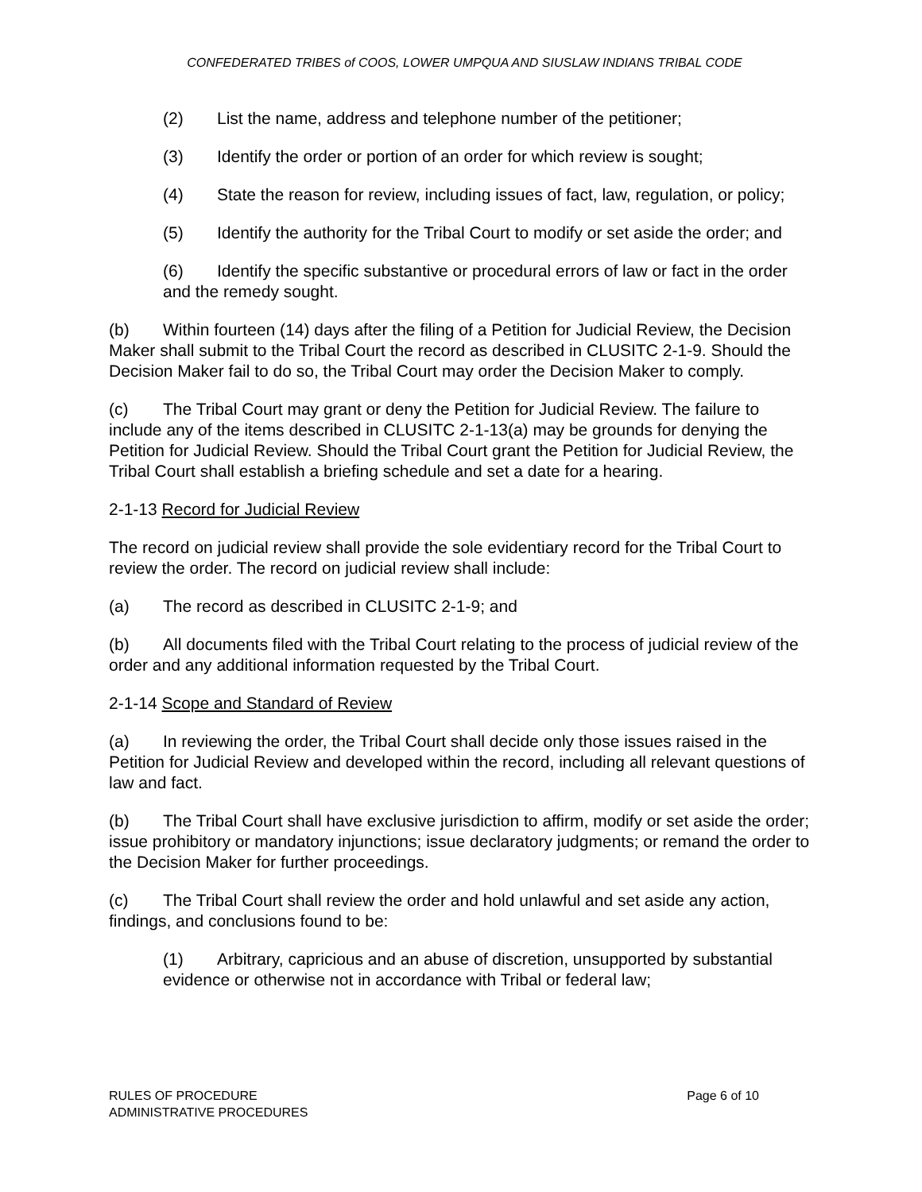CONFEDERATED TRIBES of COOS, LOWER UMPQUA AND SIUSLAW INDIANS TRIBAL CODE
(2) List the name, address and telephone number of the petitioner;
(3) Identify the order or portion of an order for which review is sought;
(4) State the reason for review, including issues of fact, law, regulation, or policy;
(5) Identify the authority for the Tribal Court to modify or set aside the order; and
(6) Identify the specific substantive or procedural errors of law or fact in the order and the remedy sought.
(b) Within fourteen (14) days after the filing of a Petition for Judicial Review, the Decision Maker shall submit to the Tribal Court the record as described in CLUSITC 2-1-9. Should the Decision Maker fail to do so, the Tribal Court may order the Decision Maker to comply.
(c) The Tribal Court may grant or deny the Petition for Judicial Review. The failure to include any of the items described in CLUSITC 2-1-13(a) may be grounds for denying the Petition for Judicial Review. Should the Tribal Court grant the Petition for Judicial Review, the Tribal Court shall establish a briefing schedule and set a date for a hearing.
2-1-13 Record for Judicial Review
The record on judicial review shall provide the sole evidentiary record for the Tribal Court to review the order. The record on judicial review shall include:
(a) The record as described in CLUSITC 2-1-9; and
(b) All documents filed with the Tribal Court relating to the process of judicial review of the order and any additional information requested by the Tribal Court.
2-1-14 Scope and Standard of Review
(a) In reviewing the order, the Tribal Court shall decide only those issues raised in the Petition for Judicial Review and developed within the record, including all relevant questions of law and fact.
(b) The Tribal Court shall have exclusive jurisdiction to affirm, modify or set aside the order; issue prohibitory or mandatory injunctions; issue declaratory judgments; or remand the order to the Decision Maker for further proceedings.
(c) The Tribal Court shall review the order and hold unlawful and set aside any action, findings, and conclusions found to be:
(1) Arbitrary, capricious and an abuse of discretion, unsupported by substantial evidence or otherwise not in accordance with Tribal or federal law;
RULES OF PROCEDURE
ADMINISTRATIVE PROCEDURES
Page 6 of 10